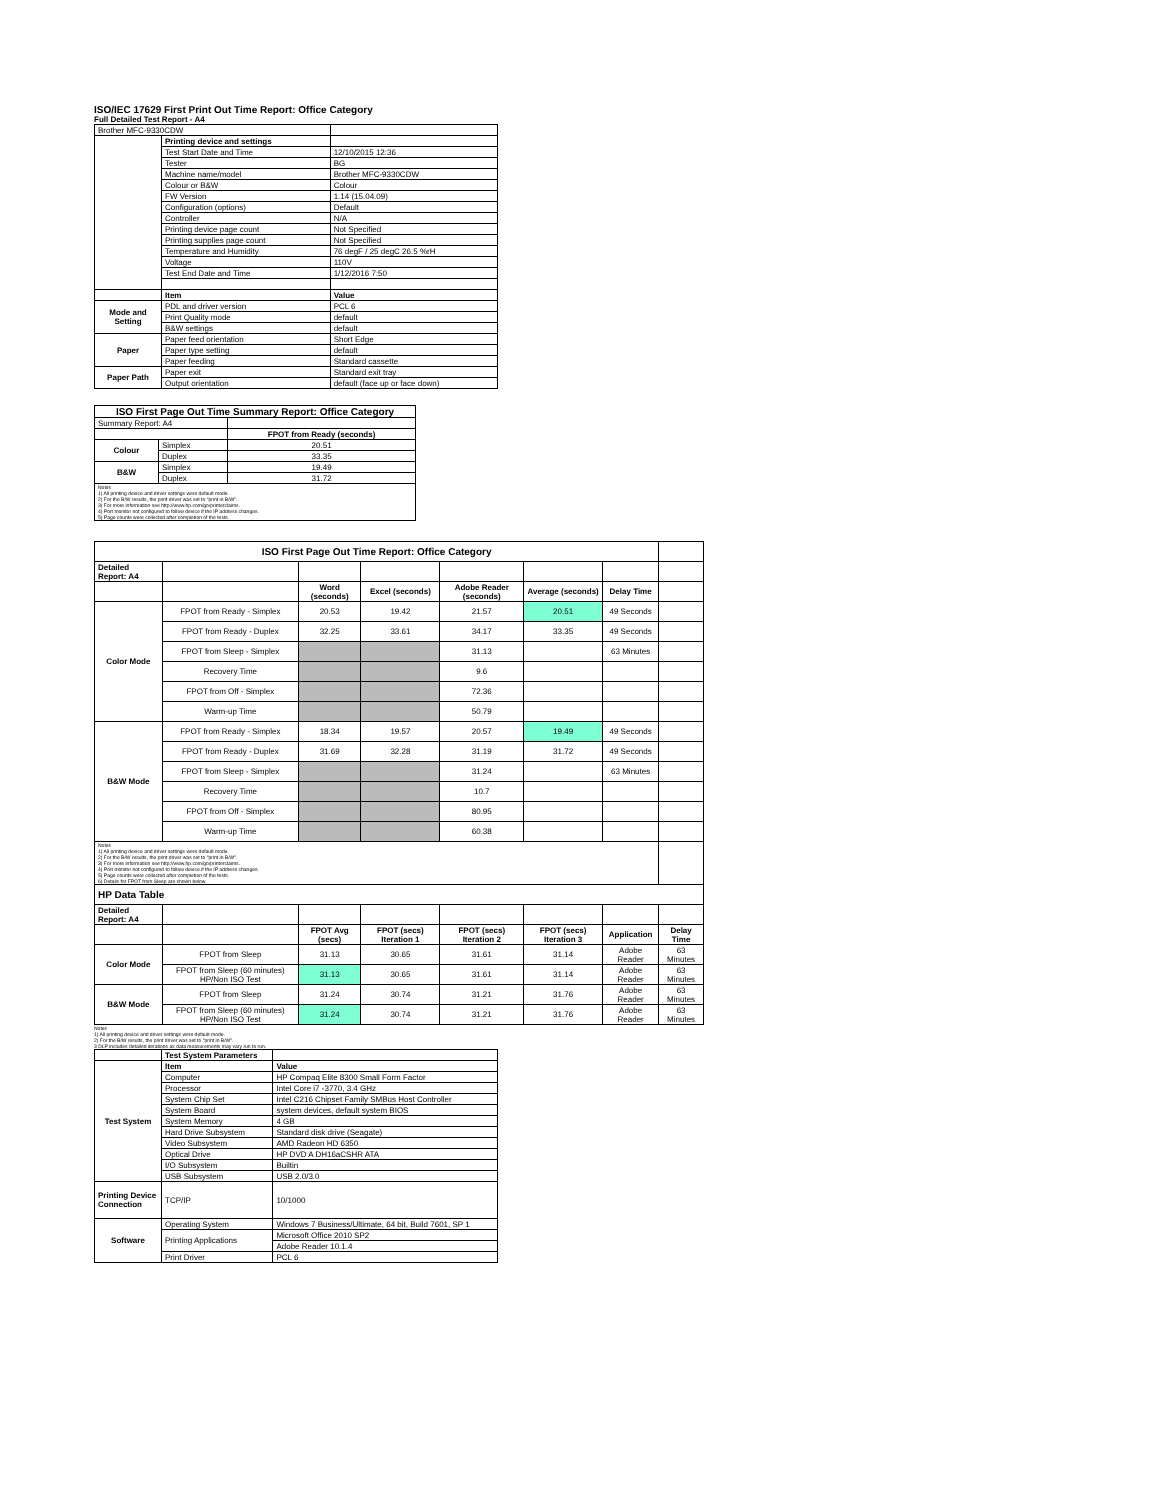ISO/IEC 17629 First Print Out Time Report: Office Category
Full Detailed Test Report - A4
| Brother MFC-9330CDW | | |
| | Printing device and settings | |
| | Test Start Date and Time | 12/10/2015 12:36 |
| | Tester | BG |
| | Machine name/model | Brother MFC-9330CDW |
| | Colour or B&W | Colour |
| | FW Version | 1.14 (15.04.09) |
| | Configuration (options) | Default |
| | Controller | N/A |
| | Printing device page count | Not Specified |
| | Printing supplies page count | Not Specified |
| | Temperature and Humidity | 76 degF / 25 degC 26.5 %rH |
| | Voltage | 110V |
| | Test End Date and Time | 1/12/2016 7:50 |
| | Item | Value |
| Mode and Setting | PDL and driver version | PCL 6 |
| | Print Quality mode | default |
| | B&W settings | default |
| Paper | Paper feed orientation | Short Edge |
| | Paper type setting | default |
| | Paper feeding | Standard cassette |
| Paper Path | Paper exit | Standard exit tray |
| | Output orientation | default (face up or face down) |
| ISO First Page Out Time Summary Report: Office Category | | |
| --- | --- | --- |
| Summary Report: A4 | | |
| | | FPOT from Ready (seconds) |
| Colour | Simplex | 20.51 |
| | Duplex | 33.35 |
| B&W | Simplex | 19.49 |
| | Duplex | 31.72 |
| Notes 1) All printing device and driver settings were default mode. 2) For the B/W results, the print driver was set to "print in B/W". 3) For more information see http://www.hp.com/go/printerclaims. 4) Port monitor not configured to follow device if the IP address changes. 5) Page counts were collected after completion of the tests. | | |
| ISO First Page Out Time Report: Office Category | | | | | | | |
| Detailed Report: A4 | | | | | | | |
| | | Word (seconds) | Excel (seconds) | Adobe Reader (seconds) | Average (seconds) | Delay Time | |
| Color Mode | FPOT from Ready - Simplex | 20.53 | 19.42 | 21.57 | 20.51 | 49 Seconds | |
| | FPOT from Ready - Duplex | 32.25 | 33.61 | 34.17 | 33.35 | 49 Seconds | |
| | FPOT from Sleep - Simplex | | | 31.13 | | 63 Minutes | |
| | Recovery Time | | | 9.6 | | | |
| | FPOT from Off - Simplex | | | 72.36 | | | |
| | Warm-up Time | | | 50.79 | | | |
| B&W Mode | FPOT from Ready - Simplex | 18.34 | 19.57 | 20.57 | 19.49 | 49 Seconds | |
| | FPOT from Ready - Duplex | 31.69 | 32.28 | 31.19 | 31.72 | 49 Seconds | |
| | FPOT from Sleep - Simplex | | | 31.24 | | 63 Minutes | |
| | Recovery Time | | | 10.7 | | | |
| | FPOT from Off - Simplex | | | 80.95 | | | |
| | Warm-up Time | | | 60.38 | | | |
| Notes 1) All printing device and driver settings were default mode. 2) For the B/W results, the print driver was set to "print in B/W". 3) For more information see http://www.hp.com/go/printerclaims. 4) Port monitor not configured to follow device if the IP address changes. 5) Page counts were collected after completion of the tests. 6) Details for FPOT from Sleep are shown below. | | | | | | | |
| HP Data Table | | | | | | | |
| Detailed Report: A4 | | | | | | | |
| | | FPOT Avg (secs) | FPOT (secs) Iteration 1 | FPOT (secs) Iteration 2 | FPOT (secs) Iteration 3 | Application | Delay Time |
| Color Mode | FPOT from Sleep | 31.13 | 30.65 | 31.61 | 31.14 | Adobe Reader | 63 Minutes |
| | FPOT from Sleep (60 minutes) HP/Non ISO Test | 31.13 | 30.65 | 31.61 | 31.14 | Adobe Reader | 63 Minutes |
| B&W Mode | FPOT from Sleep | 31.24 | 30.74 | 31.21 | 31.76 | Adobe Reader | 63 Minutes |
| | FPOT from Sleep (60 minutes) HP/Non ISO Test | 31.24 | 30.74 | 31.21 | 31.76 | Adobe Reader | 63 Minutes |
Notes
1) All printing device and driver settings were default mode.
2) For the B/W results, the print driver was set to "print in B/W".
3 DLP includes detailed iterations as data measurements may vary run to run.
| | Test System Parameters | |
| Test System | Item | Value |
| | Computer | HP Compaq Elite 8300 Small Form Factor |
| | Processor | Intel Core i7 -3770, 3.4 GHz |
| | System Chip Set | Intel C216 Chipset Family SMBus Host Controller |
| | System Board | system devices, default system BIOS |
| | System Memory | 4 GB |
| | Hard Drive Subsystem | Standard disk drive (Seagate) |
| | Video Subsystem | AMD Radeon HD 6350 |
| | Optical Drive | HP DVD A DH16aCSHR ATA |
| | I/O Subsystem | Builtin |
| | USB Subsystem | USB 2.0/3.0 |
| Printing Device Connection | TCP/IP | 10/1000 |
| Software | Operating System | Windows 7 Business/Ultimate, 64 bit, Build 7601, SP 1 |
| | Printing Applications | Microsoft Office 2010 SP2 |
| | | Adobe Reader 10.1.4 |
| | Print Driver | PCL 6 |